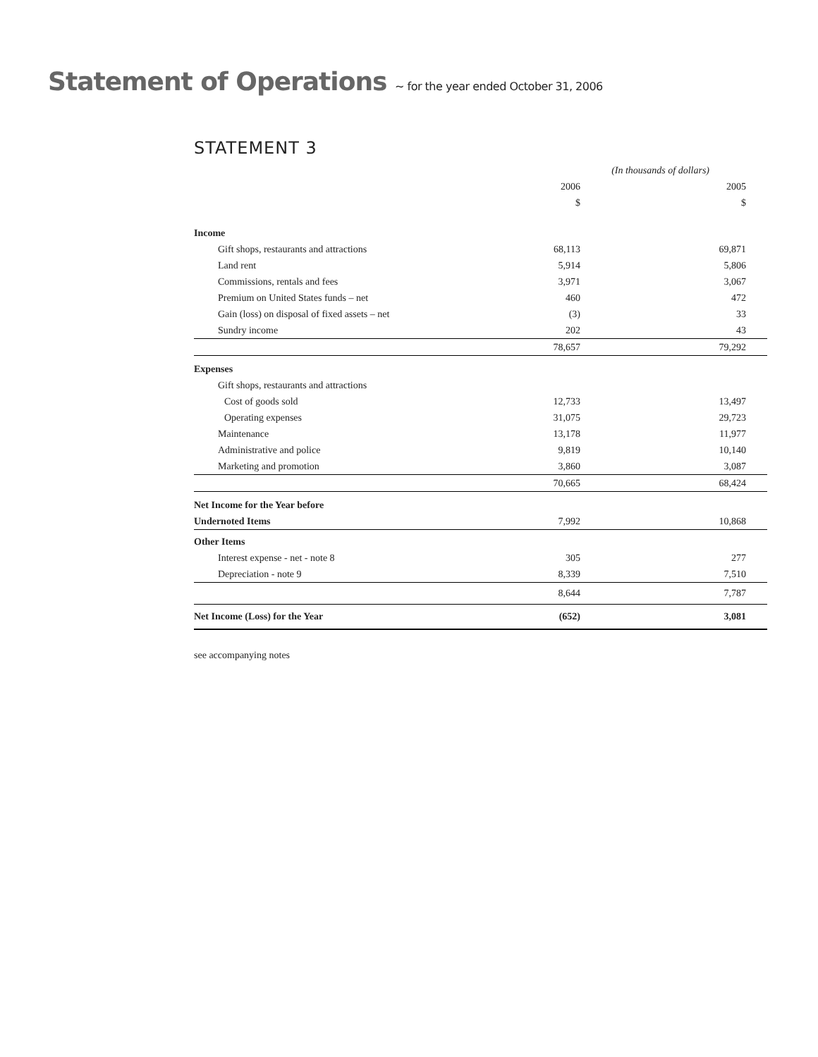Statement of Operations ~ for the year ended October 31, 2006
STATEMENT 3
| | (In thousands of dollars) | | |
| | 2006 | | 2005 |
| | $ | | $ |
| Income | | | |
| Gift shops, restaurants and attractions | 68,113 | | 69,871 |
| Land rent | 5,914 | | 5,806 |
| Commissions, rentals and fees | 3,971 | | 3,067 |
| Premium on United States funds – net | 460 | | 472 |
| Gain (loss) on disposal of fixed assets – net | (3) | | 33 |
| Sundry income | 202 | | 43 |
| | 78,657 | | 79,292 |
| Expenses | | | |
| Gift shops, restaurants and attractions | | | |
| Cost of goods sold | 12,733 | | 13,497 |
| Operating expenses | 31,075 | | 29,723 |
| Maintenance | 13,178 | | 11,977 |
| Administrative and police | 9,819 | | 10,140 |
| Marketing and promotion | 3,860 | | 3,087 |
| | 70,665 | | 68,424 |
| Net Income for the Year before | | | |
| Undernoted Items | 7,992 | | 10,868 |
| Other Items | | | |
| Interest expense - net - note 8 | 305 | | 277 |
| Depreciation - note 9 | 8,339 | | 7,510 |
| | 8,644 | | 7,787 |
| Net Income (Loss) for the Year | (652) | | 3,081 |
see accompanying notes